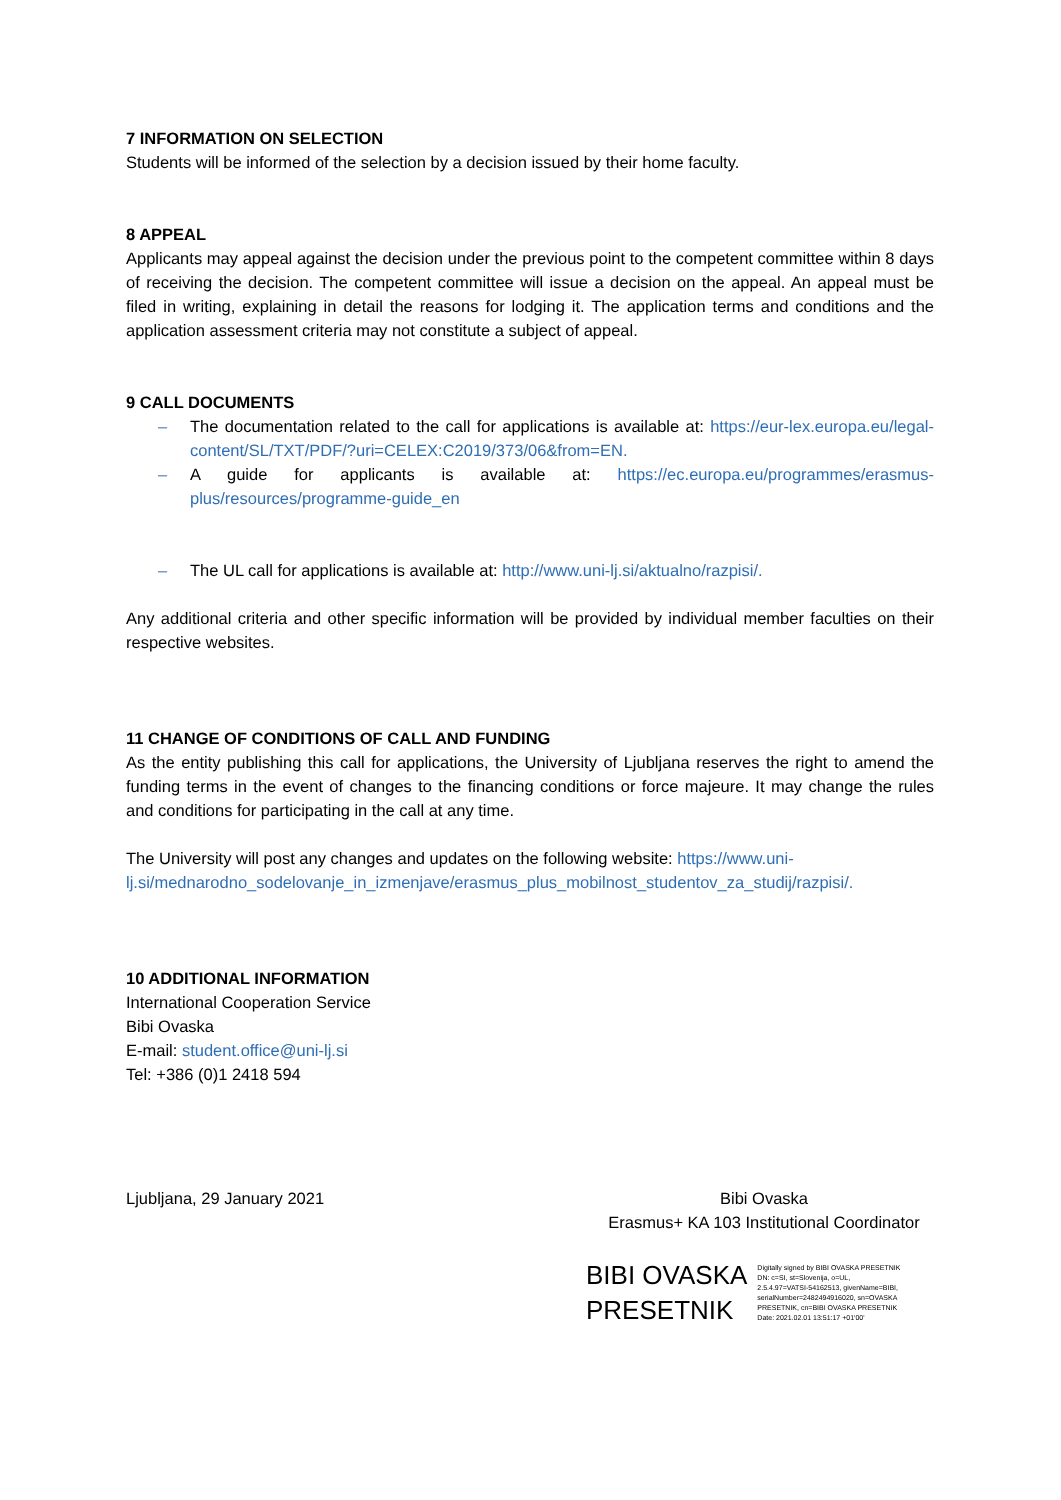7 INFORMATION ON SELECTION
Students will be informed of the selection by a decision issued by their home faculty.
8 APPEAL
Applicants may appeal against the decision under the previous point to the competent committee within 8 days of receiving the decision. The competent committee will issue a decision on the appeal. An appeal must be filed in writing, explaining in detail the reasons for lodging it. The application terms and conditions and the application assessment criteria may not constitute a subject of appeal.
9 CALL DOCUMENTS
– The documentation related to the call for applications is available at: https://eur-lex.europa.eu/legal-content/SL/TXT/PDF/?uri=CELEX:C2019/373/06&from=EN.
– A guide for applicants is available at: https://ec.europa.eu/programmes/erasmus-plus/resources/programme-guide_en
– The UL call for applications is available at: http://www.uni-lj.si/aktualno/razpisi/.
Any additional criteria and other specific information will be provided by individual member faculties on their respective websites.
11 CHANGE OF CONDITIONS OF CALL AND FUNDING
As the entity publishing this call for applications, the University of Ljubljana reserves the right to amend the funding terms in the event of changes to the financing conditions or force majeure. It may change the rules and conditions for participating in the call at any time.
The University will post any changes and updates on the following website: https://www.uni-lj.si/mednarodno_sodelovanje_in_izmenjave/erasmus_plus_mobilnost_studentov_za_studij/razpisi/.
10 ADDITIONAL INFORMATION
International Cooperation Service
Bibi Ovaska
E-mail: student.office@uni-lj.si
Tel: +386 (0)1 2418 594
Ljubljana, 29 January 2021 Bibi Ovaska
Erasmus+ KA 103 Institutional Coordinator
BIBI OVASKA
PRESETNIK
Digitally signed by BIBI OVASKA PRESETNIK
DN: c=SI, st=Slovenija, o=UL,
2.5.4.97=VATSI-54162513, givenName=BIBI,
serialNumber=2482494916020, sn=OVASKA
PRESETNIK, cn=BIBI OVASKA PRESETNIK
Date: 2021.02.01 13:51:17 +01'00'